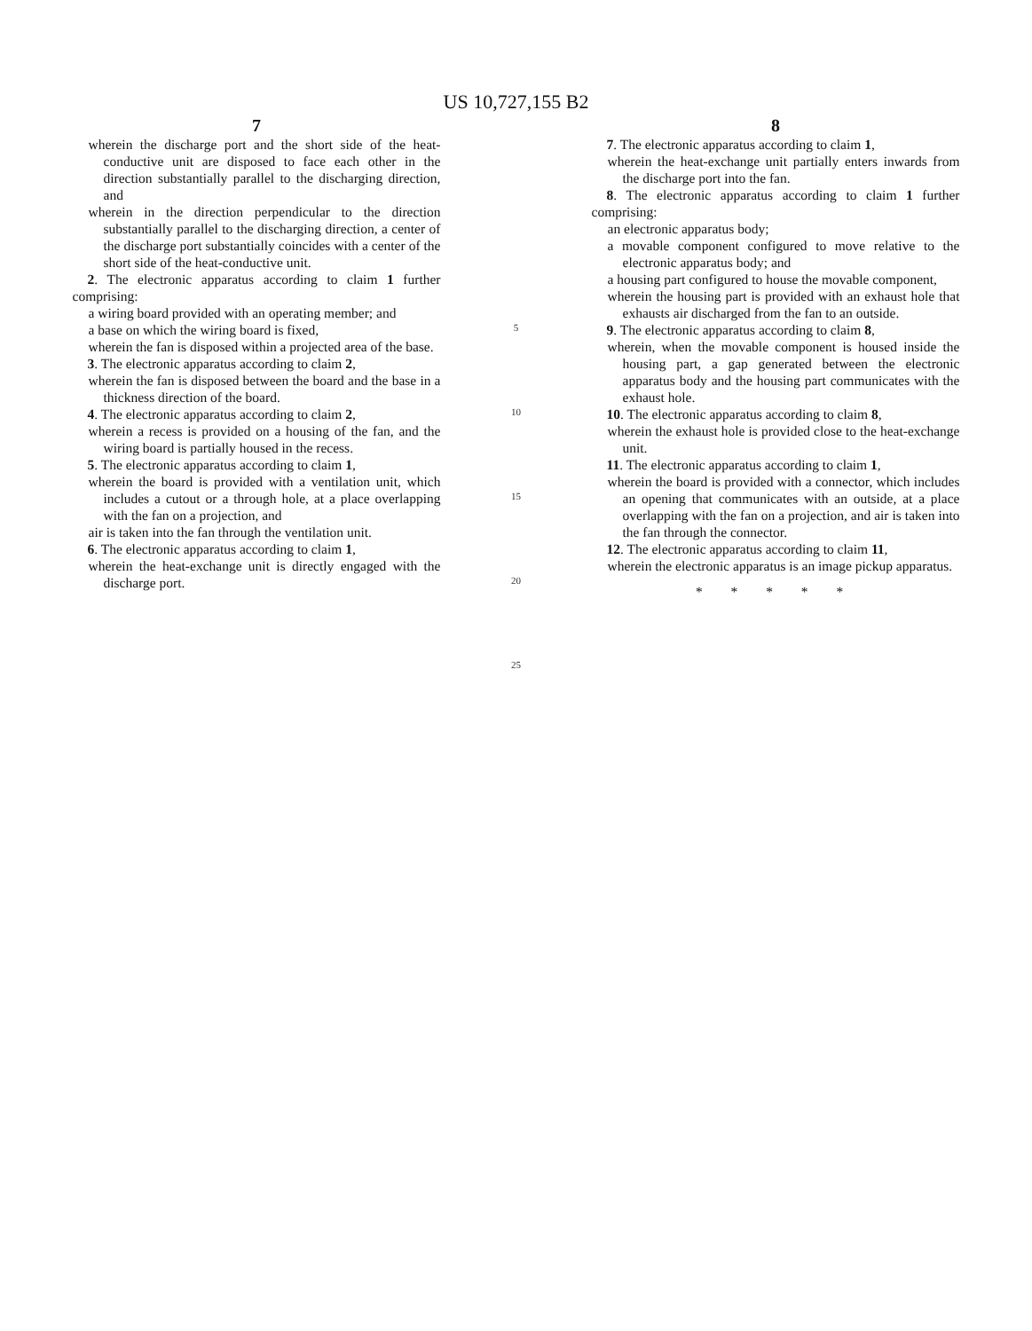US 10,727,155 B2
7
wherein the discharge port and the short side of the heat-conductive unit are disposed to face each other in the direction substantially parallel to the discharging direction, and
wherein in the direction perpendicular to the direction substantially parallel to the discharging direction, a center of the discharge port substantially coincides with a center of the short side of the heat-conductive unit.
2. The electronic apparatus according to claim 1 further comprising:
a wiring board provided with an operating member; and
a base on which the wiring board is fixed,
wherein the fan is disposed within a projected area of the base.
3. The electronic apparatus according to claim 2,
wherein the fan is disposed between the board and the base in a thickness direction of the board.
4. The electronic apparatus according to claim 2,
wherein a recess is provided on a housing of the fan, and the wiring board is partially housed in the recess.
5. The electronic apparatus according to claim 1,
wherein the board is provided with a ventilation unit, which includes a cutout or a through hole, at a place overlapping with the fan on a projection, and
air is taken into the fan through the ventilation unit.
6. The electronic apparatus according to claim 1,
wherein the heat-exchange unit is directly engaged with the discharge port.
5
10
15
20
25
8
7. The electronic apparatus according to claim 1,
wherein the heat-exchange unit partially enters inwards from the discharge port into the fan.
8. The electronic apparatus according to claim 1 further comprising:
an electronic apparatus body;
a movable component configured to move relative to the electronic apparatus body; and
a housing part configured to house the movable component,
wherein the housing part is provided with an exhaust hole that exhausts air discharged from the fan to an outside.
9. The electronic apparatus according to claim 8,
wherein, when the movable component is housed inside the housing part, a gap generated between the electronic apparatus body and the housing part communicates with the exhaust hole.
10. The electronic apparatus according to claim 8,
wherein the exhaust hole is provided close to the heat-exchange unit.
11. The electronic apparatus according to claim 1,
wherein the board is provided with a connector, which includes an opening that communicates with an outside, at a place overlapping with the fan on a projection, and air is taken into the fan through the connector.
12. The electronic apparatus according to claim 11,
wherein the electronic apparatus is an image pickup apparatus.
* * * * *